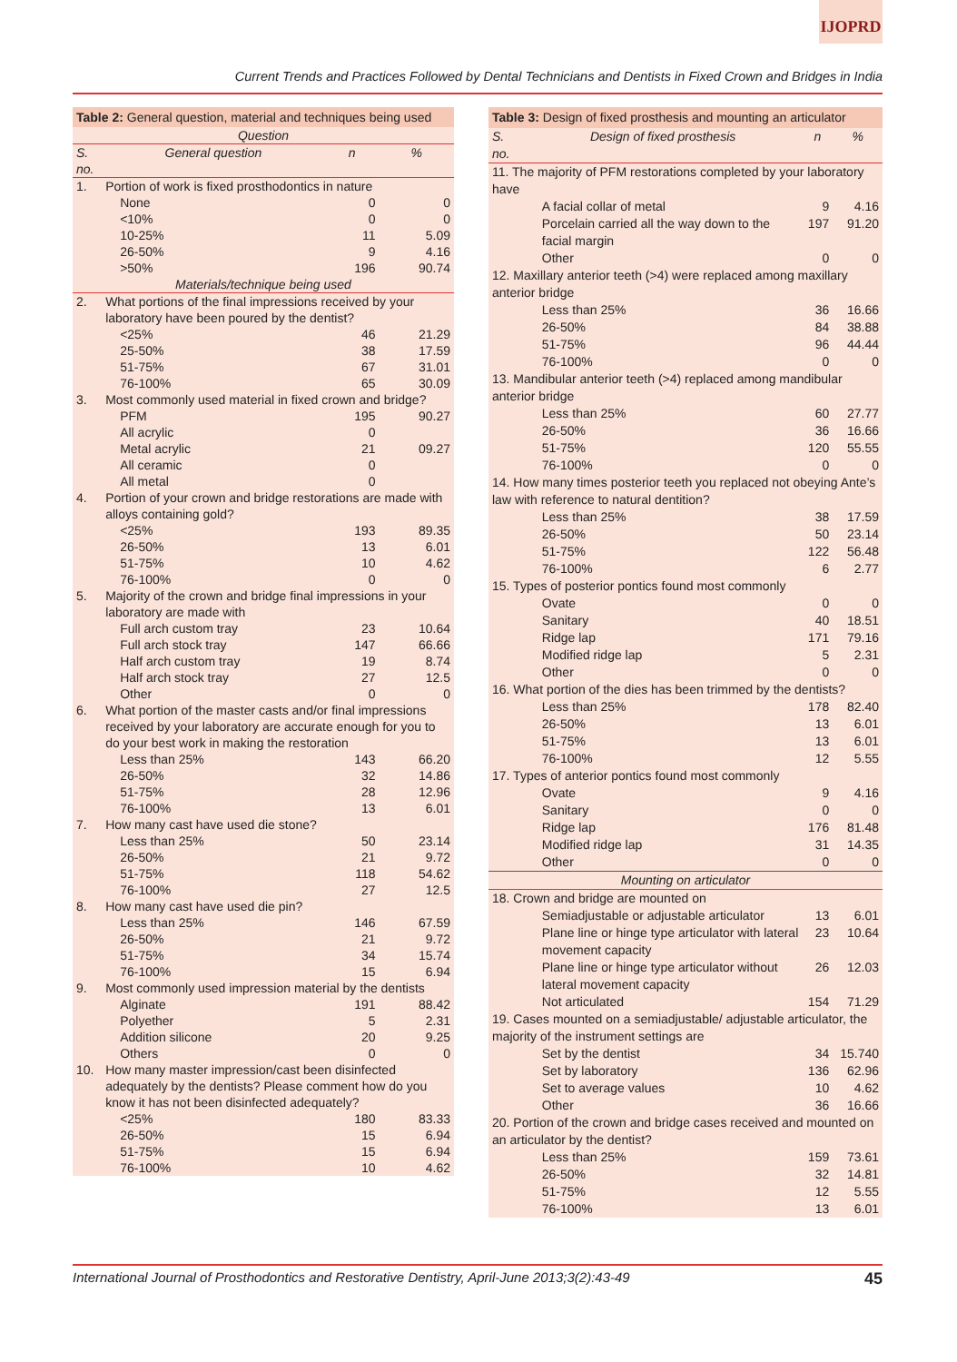IJOPRD
Current Trends and Practices Followed by Dental Technicians and Dentists in Fixed Crown and Bridges in India
Table 2: General question, material and techniques being used
| Question | | | |
| --- | --- | --- | --- |
| S. no. | General question | n | % |
| 1. | Portion of work is fixed prosthodontics in nature | | |
| | None | 0 | 0 |
| | <10% | 0 | 0 |
| | 10-25% | 11 | 5.09 |
| | 26-50% | 9 | 4.16 |
| | >50% | 196 | 90.74 |
| Materials/technique being used | | | |
| 2. | What portions of the final impressions received by your laboratory have been poured by the dentist? | | |
| | <25% | 46 | 21.29 |
| | 25-50% | 38 | 17.59 |
| | 51-75% | 67 | 31.01 |
| | 76-100% | 65 | 30.09 |
| 3. | Most commonly used material in fixed crown and bridge? | | |
| | PFM | 195 | 90.27 |
| | All acrylic | 0 | |
| | Metal acrylic | 21 | 09.27 |
| | All ceramic | 0 | |
| | All metal | 0 | |
| 4. | Portion of your crown and bridge restorations are made with alloys containing gold? | | |
| | <25% | 193 | 89.35 |
| | 26-50% | 13 | 6.01 |
| | 51-75% | 10 | 4.62 |
| | 76-100% | 0 | 0 |
| 5. | Majority of the crown and bridge final impressions in your laboratory are made with | | |
| | Full arch custom tray | 23 | 10.64 |
| | Full arch stock tray | 147 | 66.66 |
| | Half arch custom tray | 19 | 8.74 |
| | Half arch stock tray | 27 | 12.5 |
| | Other | 0 | 0 |
| 6. | What portion of the master casts and/or final impressions received by your laboratory are accurate enough for you to do your best work in making the restoration | | |
| | Less than 25% | 143 | 66.20 |
| | 26-50% | 32 | 14.86 |
| | 51-75% | 28 | 12.96 |
| | 76-100% | 13 | 6.01 |
| 7. | How many cast have used die stone? | | |
| | Less than 25% | 50 | 23.14 |
| | 26-50% | 21 | 9.72 |
| | 51-75% | 118 | 54.62 |
| | 76-100% | 27 | 12.5 |
| 8. | How many cast have used die pin? | | |
| | Less than 25% | 146 | 67.59 |
| | 26-50% | 21 | 9.72 |
| | 51-75% | 34 | 15.74 |
| | 76-100% | 15 | 6.94 |
| 9. | Most commonly used impression material by the dentists | | |
| | Alginate | 191 | 88.42 |
| | Polyether | 5 | 2.31 |
| | Addition silicone | 20 | 9.25 |
| | Others | 0 | 0 |
| 10. | How many master impression/cast been disinfected adequately by the dentists? Please comment how do you know it has not been disinfected adequately? | | |
| | <25% | 180 | 83.33 |
| | 26-50% | 15 | 6.94 |
| | 51-75% | 15 | 6.94 |
| | 76-100% | 10 | 4.62 |
Table 3: Design of fixed prosthesis and mounting an articulator
| S. no. | Design of fixed prosthesis | n | % |
| --- | --- | --- | --- |
| 11. The majority of PFM restorations completed by your laboratory have | | | |
| | A facial collar of metal | 9 | 4.16 |
| | Porcelain carried all the way down to the facial margin | 197 | 91.20 |
| | Other | 0 | 0 |
| 12. Maxillary anterior teeth (>4) were replaced among maxillary anterior bridge | | | |
| | Less than 25% | 36 | 16.66 |
| | 26-50% | 84 | 38.88 |
| | 51-75% | 96 | 44.44 |
| | 76-100% | 0 | 0 |
| 13. Mandibular anterior teeth (>4) replaced among mandibular anterior bridge | | | |
| | Less than 25% | 60 | 27.77 |
| | 26-50% | 36 | 16.66 |
| | 51-75% | 120 | 55.55 |
| | 76-100% | 0 | 0 |
| 14. How many times posterior teeth you replaced not obeying Ante’s law with reference to natural dentition? | | | |
| | Less than 25% | 38 | 17.59 |
| | 26-50% | 50 | 23.14 |
| | 51-75% | 122 | 56.48 |
| | 76-100% | 6 | 2.77 |
| 15. Types of posterior pontics found most commonly | | | |
| | Ovate | 0 | 0 |
| | Sanitary | 40 | 18.51 |
| | Ridge lap | 171 | 79.16 |
| | Modified ridge lap | 5 | 2.31 |
| | Other | 0 | 0 |
| 16. What portion of the dies has been trimmed by the dentists? | | | |
| | Less than 25% | 178 | 82.40 |
| | 26-50% | 13 | 6.01 |
| | 51-75% | 13 | 6.01 |
| | 76-100% | 12 | 5.55 |
| 17. Types of anterior pontics found most commonly | | | |
| | Ovate | 9 | 4.16 |
| | Sanitary | 0 | 0 |
| | Ridge lap | 176 | 81.48 |
| | Modified ridge lap | 31 | 14.35 |
| | Other | 0 | 0 |
| Mounting on articulator | | | |
| 18. Crown and bridge are mounted on | | | |
| | Semiadjustable or adjustable articulator | 13 | 6.01 |
| | Plane line or hinge type articulator with lateral movement capacity | 23 | 10.64 |
| | Plane line or hinge type articulator without lateral movement capacity | 26 | 12.03 |
| | Not articulated | 154 | 71.29 |
| 19. Cases mounted on a semiadjustable/ adjustable articulator, the majority of the instrument settings are | | | |
| | Set by the dentist | 34 | 15.740 |
| | Set by laboratory | 136 | 62.96 |
| | Set to average values | 10 | 4.62 |
| | Other | 36 | 16.66 |
| 20. Portion of the crown and bridge cases received and mounted on an articulator by the dentist? | | | |
| | Less than 25% | 159 | 73.61 |
| | 26-50% | 32 | 14.81 |
| | 51-75% | 12 | 5.55 |
| | 76-100% | 13 | 6.01 |
International Journal of Prosthodontics and Restorative Dentistry, April-June 2013;3(2):43-49 45